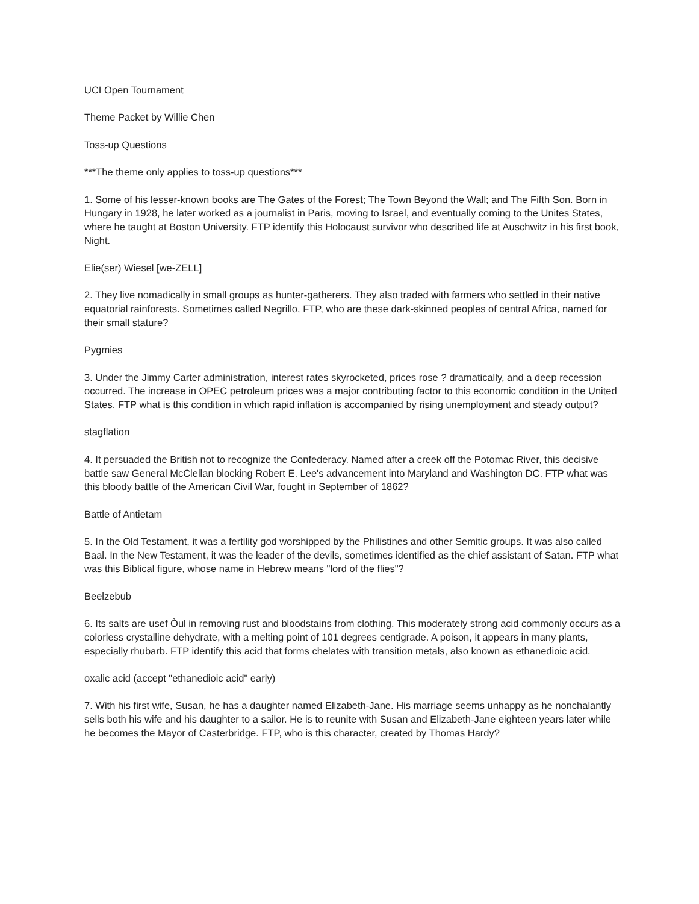UCI Open Tournament
Theme Packet by Willie Chen
Toss-up Questions
***The theme only applies to toss-up questions***
1. Some of his lesser-known books are The Gates of the Forest; The Town Beyond the Wall; and The Fifth Son. Born in Hungary in 1928, he later worked as a journalist in Paris, moving to Israel, and eventually coming to the Unites States, where he taught at Boston University. FTP identify this Holocaust survivor who described life at Auschwitz in his first book, Night.
Elie(ser) Wiesel [we-ZELL]
2. They live nomadically in small groups as hunter-gatherers. They also traded with farmers who settled in their native equatorial rainforests. Sometimes called Negrillo, FTP, who are these dark-skinned peoples of central Africa, named for their small stature?
Pygmies
3. Under the Jimmy Carter administration, interest rates skyrocketed, prices rose ? dramatically, and a deep recession occurred. The increase in OPEC petroleum prices was a major contributing factor to this economic condition in the United States. FTP what is this condition in which rapid inflation is accompanied by rising unemployment and steady output?
stagflation
4. It persuaded the British not to recognize the Confederacy. Named after a creek off the Potomac River, this decisive battle saw General McClellan blocking Robert E. Lee's advancement into Maryland and Washington DC. FTP what was this bloody battle of the American Civil War, fought in September of 1862?
Battle of Antietam
5. In the Old Testament, it was a fertility god worshipped by the Philistines and other Semitic groups. It was also called Baal. In the New Testament, it was the leader of the devils, sometimes identified as the chief assistant of Satan. FTP what was this Biblical figure, whose name in Hebrew means "lord of the flies"?
Beelzebub
6. Its salts are usef Òul in removing rust and bloodstains from clothing. This moderately strong acid commonly occurs as a colorless crystalline dehydrate, with a melting point of 101 degrees centigrade. A poison, it appears in many plants, especially rhubarb. FTP identify this acid that forms chelates with transition metals, also known as ethanedioic acid.
oxalic acid (accept "ethanedioic acid" early)
7. With his first wife, Susan, he has a daughter named Elizabeth-Jane. His marriage seems unhappy as he nonchalantly sells both his wife and his daughter to a sailor. He is to reunite with Susan and Elizabeth-Jane eighteen years later while he becomes the Mayor of Casterbridge. FTP, who is this character, created by Thomas Hardy?